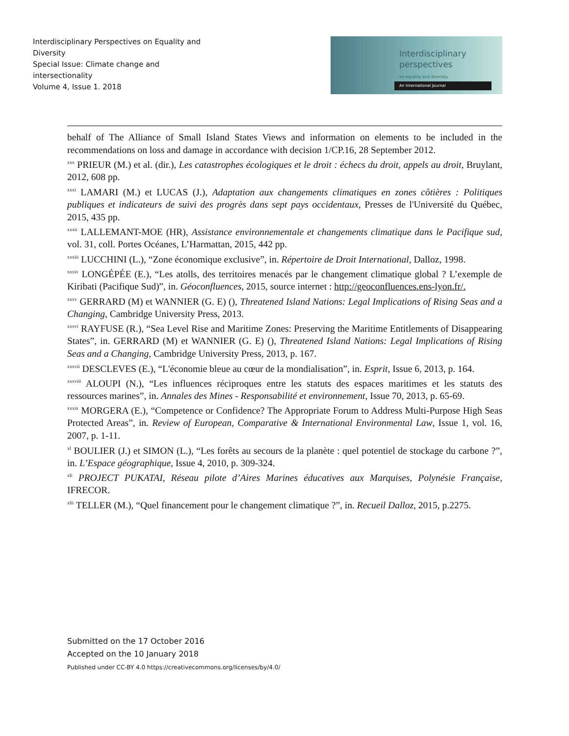Interdisciplinary Perspectives on Equality and Diversity
Special Issue: Climate change and intersectionality
Volume 4, Issue 1. 2018
Interdisciplinary
perspectives
on equality and diversity.
An International Journal
behalf of The Alliance of Small Island States Views and information on elements to be included in the recommendations on loss and damage in accordance with decision 1/CP.16, 28 September 2012.
<sup>xxx</sup> PRIEUR (M.) et al. (dir.), Les catastrophes écologiques et le droit : échecs du droit, appels au droit, Bruylant, 2012, 608 pp.
<sup>xxxi</sup> LAMARI (M.) et LUCAS (J.), Adaptation aux changements climatiques en zones côtières : Politiques publiques et indicateurs de suivi des progrès dans sept pays occidentaux, Presses de l'Université du Québec, 2015, 435 pp.
<sup>xxxii</sup> LALLEMANT-MOE (HR), Assistance environnementale et changements climatique dans le Pacifique sud, vol. 31, coll. Portes Océanes, L’Harmattan, 2015, 442 pp.
<sup>xxxiii</sup> LUCCHINI (L.), “Zone économique exclusive”, in. Répertoire de Droit International, Dalloz, 1998.
<sup>xxxiv</sup> LONGÉPÉE (E.), “Les atolls, des territoires menacés par le changement climatique global ? L’exemple de Kiribati (Pacifique Sud)”, in. Géoconfluences, 2015, source internet : http://geoconfluences.ens-lyon.fr/.
<sup>xxxv</sup> GERRARD (M) et WANNIER (G. E) (), Threatened Island Nations: Legal Implications of Rising Seas and a Changing, Cambridge University Press, 2013.
<sup>xxxvi</sup> RAYFUSE (R.), “Sea Level Rise and Maritime Zones: Preserving the Maritime Entitlements of Disappearing States”, in. GERRARD (M) et WANNIER (G. E) (), Threatened Island Nations: Legal Implications of Rising Seas and a Changing, Cambridge University Press, 2013, p. 167.
<sup>xxxvii</sup> DESCLEVES (E.), “L'économie bleue au cœur de la mondialisation”, in. Esprit, Issue 6, 2013, p. 164.
<sup>xxxviii</sup> ALOUPI (N.), “Les influences réciproques entre les statuts des espaces maritimes et les statuts des ressources marines”, in. Annales des Mines - Responsabilité et environnement, Issue 70, 2013, p. 65-69.
<sup>xxxix</sup> MORGERA (E.), “Competence or Confidence? The Appropriate Forum to Address Multi-Purpose High Seas Protected Areas”, in. Review of European, Comparative & International Environmental Law, Issue 1, vol. 16, 2007, p. 1-11.
<sup>xl</sup> BOULIER (J.) et SIMON (L.), “Les forêts au secours de la planète : quel potentiel de stockage du carbone ?”, in. L’Espace géographique, Issue 4, 2010, p. 309-324.
<sup>xli</sup> PROJECT PUKATAI, Réseau pilote d’Aires Marines éducatives aux Marquises, Polynésie Française, IFRECOR.
<sup>xlii</sup> TELLER (M.), “Quel financement pour le changement climatique ?”, in. Recueil Dalloz, 2015, p.2275.
Submitted on the 17 October 2016
Accepted on the 10 January 2018
Published under CC-BY 4.0 https://creativecommons.org/licenses/by/4.0/